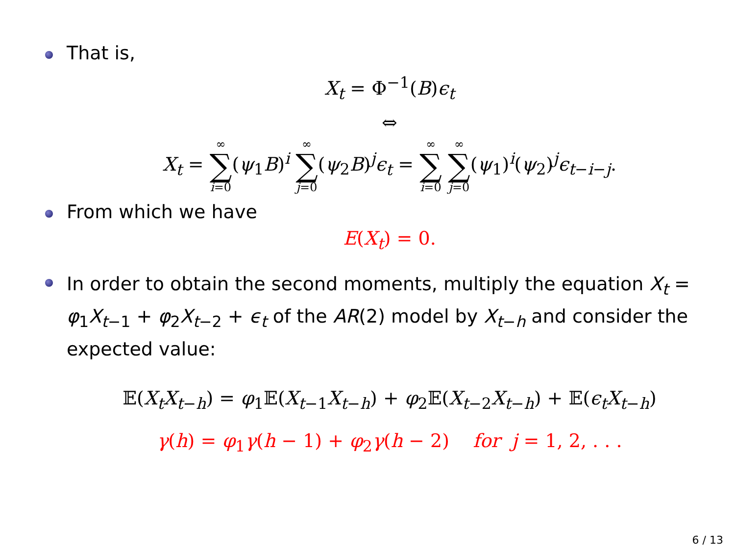That is,
X<sub>t</sub> = Φ<sup>−1</sup>(B)ϵ<sub>t</sub>
⇔
X<sub>t</sub> = ∞ ∑ i=0(ψ<sub>1</sub>B)<sup>i</sup> ∞ ∑ j=0(ψ<sub>2</sub>B)<sup>j</sup>ϵ<sub>t</sub> = ∞ ∑ i=0 ∞ ∑ j=0(ψ<sub>1</sub>)<sup>i</sup>(ψ<sub>2</sub>)<sup>j</sup>ϵ<sub>t−i−j</sub>.
From which we have
E(X<sub>t</sub>) = 0.
In order to obtain the second moments, multiply the equation X<sub>t</sub> = φ<sub>1</sub>X<sub>t−1</sub> + φ<sub>2</sub>X<sub>t−2</sub> + ϵ<sub>t</sub> of the AR(2) model by X<sub>t−h</sub> and consider the expected value:
𝔼(X<sub>t</sub>X<sub>t−h</sub>) = φ<sub>1</sub>𝔼(X<sub>t−1</sub>X<sub>t−h</sub>) + φ<sub>2</sub>𝔼(X<sub>t−2</sub>X<sub>t−h</sub>) + 𝔼(ϵ<sub>t</sub>X<sub>t−h</sub>)
γ(h) = φ<sub>1</sub>γ(h − 1) + φ<sub>2</sub>γ(h − 2) for j = 1, 2, . . .
6 / 13